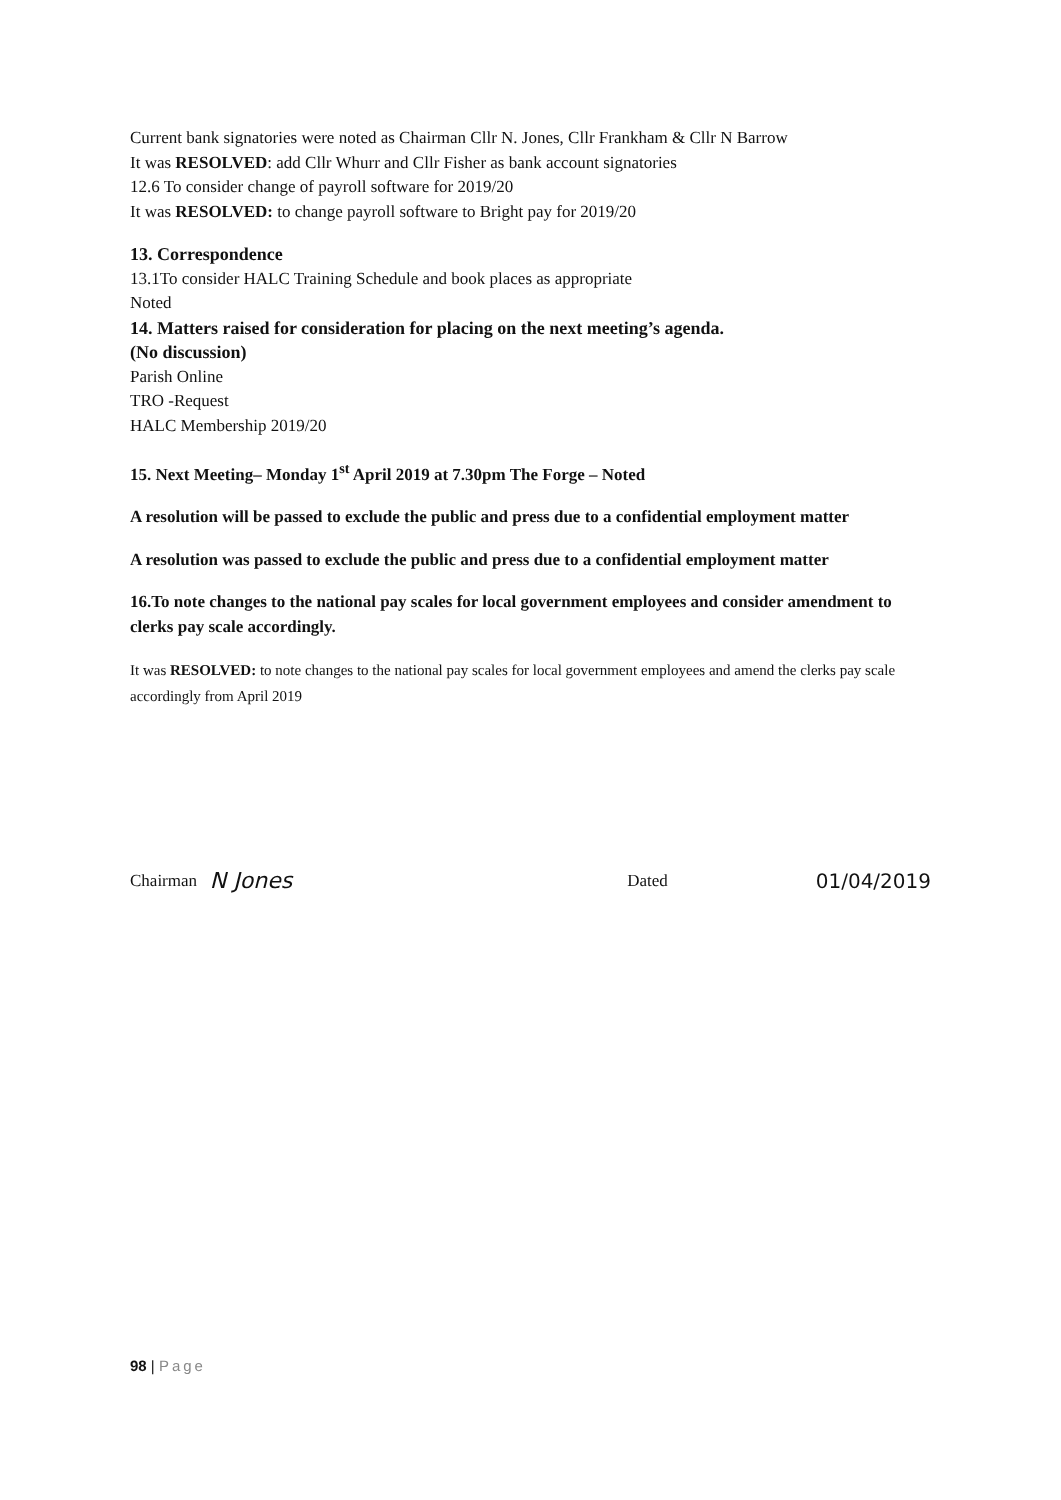Current bank signatories were noted as Chairman Cllr N. Jones, Cllr Frankham & Cllr N Barrow
It was RESOLVED: add Cllr Whurr and Cllr Fisher as bank account signatories
12.6 To consider change of payroll software for 2019/20
It was RESOLVED: to change payroll software to Bright pay for 2019/20
13. Correspondence
13.1To consider HALC Training Schedule and book places as appropriate
Noted
14. Matters raised for consideration for placing on the next meeting’s agenda.
(No discussion)
Parish Online
TRO -Request
HALC Membership 2019/20
15. Next Meeting– Monday 1<sup>st</sup> April 2019 at 7.30pm The Forge – Noted
A resolution will be passed to exclude the public and press due to a confidential employment matter
A resolution was passed to exclude the public and press due to a confidential employment matter
16.To note changes to the national pay scales for local government employees and consider amendment to clerks pay scale accordingly.
It was RESOLVED: to note changes to the national pay scales for local government employees and amend the clerks pay scale accordingly from April 2019
Chairman N Jones Dated 01/04/2019
98 | Page